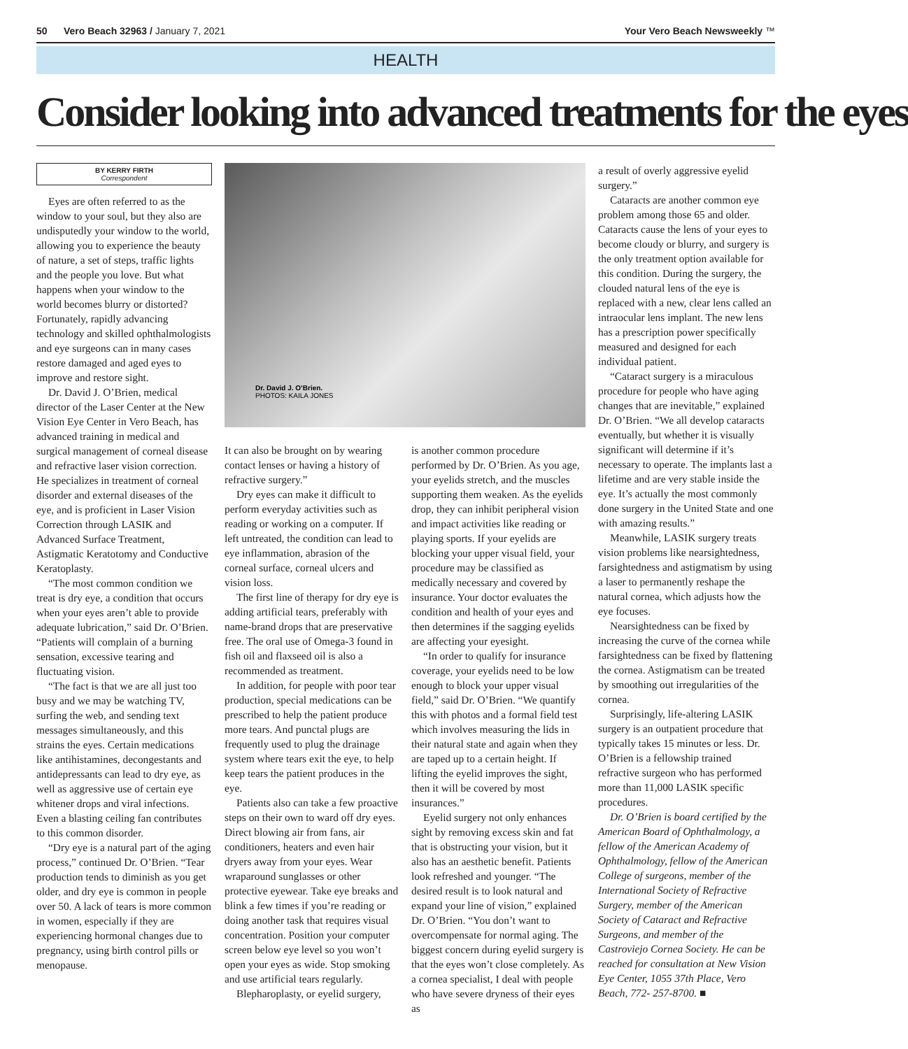50 Vero Beach 32963 / January 7, 2021 Your Vero Beach Newsweekly ™
HEALTH
Consider looking into advanced treatments for the eyes
BY KERRY FIRTH
Correspondent
Eyes are often referred to as the window to your soul, but they also are undisputedly your window to the world, allowing you to experience the beauty of nature, a set of steps, traffic lights and the people you love. But what happens when your window to the world becomes blurry or distorted? Fortunately, rapidly advancing technology and skilled ophthalmologists and eye surgeons can in many cases restore damaged and aged eyes to improve and restore sight.
Dr. David J. O’Brien, medical director of the Laser Center at the New Vision Eye Center in Vero Beach, has advanced training in medical and surgical management of corneal disease and refractive laser vision correction. He specializes in treatment of corneal disorder and external diseases of the eye, and is proficient in Laser Vision Correction through LASIK and Advanced Surface Treatment, Astigmatic Keratotomy and Conductive Keratoplasty.
“The most common condition we treat is dry eye, a condition that occurs when your eyes aren’t able to provide adequate lubrication,” said Dr. O’Brien. “Patients will complain of a burning sensation, excessive tearing and fluctuating vision.
“The fact is that we are all just too busy and we may be watching TV, surfing the web, and sending text messages simultaneously, and this strains the eyes. Certain medications like antihistamines, decongestants and antidepressants can lead to dry eye, as well as aggressive use of certain eye whitener drops and viral infections. Even a blasting ceiling fan contributes to this common disorder.
“Dry eye is a natural part of the aging process,” continued Dr. O’Brien. “Tear production tends to diminish as you get older, and dry eye is common in people over 50. A lack of tears is more common in women, especially if they are experiencing hormonal changes due to pregnancy, using birth control pills or menopause.
Dr. David J. O’Brien.
PHOTOS: KAILA JONES
It can also be brought on by wearing contact lenses or having a history of refractive surgery.”
Dry eyes can make it difficult to perform everyday activities such as reading or working on a computer. If left untreated, the condition can lead to eye inflammation, abrasion of the corneal surface, corneal ulcers and vision loss.
The first line of therapy for dry eye is adding artificial tears, preferably with name-brand drops that are preservative free. The oral use of Omega-3 found in fish oil and flaxseed oil is also a recommended as treatment.
In addition, for people with poor tear production, special medications can be prescribed to help the patient produce more tears. And punctal plugs are frequently used to plug the drainage system where tears exit the eye, to help keep tears the patient produces in the eye.
Patients also can take a few proactive steps on their own to ward off dry eyes. Direct blowing air from fans, air conditioners, heaters and even hair dryers away from your eyes. Wear wraparound sunglasses or other protective eyewear. Take eye breaks and blink a few times if you’re reading or doing another task that requires visual concentration. Position your computer screen below eye level so you won’t open your eyes as wide. Stop smoking and use artificial tears regularly.
Blepharoplasty, or eyelid surgery,
is another common procedure performed by Dr. O’Brien. As you age, your eyelids stretch, and the muscles supporting them weaken. As the eyelids drop, they can inhibit peripheral vision and impact activities like reading or playing sports. If your eyelids are blocking your upper visual field, your procedure may be classified as medically necessary and covered by insurance. Your doctor evaluates the condition and health of your eyes and then determines if the sagging eyelids are affecting your eyesight.
“In order to qualify for insurance coverage, your eyelids need to be low enough to block your upper visual field,” said Dr. O’Brien. “We quantify this with photos and a formal field test which involves measuring the lids in their natural state and again when they are taped up to a certain height. If lifting the eyelid improves the sight, then it will be covered by most insurances.”
Eyelid surgery not only enhances sight by removing excess skin and fat that is obstructing your vision, but it also has an aesthetic benefit. Patients look refreshed and younger. “The desired result is to look natural and expand your line of vision,” explained Dr. O’Brien. “You don’t want to overcompensate for normal aging. The biggest concern during eyelid surgery is that the eyes won’t close completely. As a cornea specialist, I deal with people who have severe dryness of their eyes as
a result of overly aggressive eyelid surgery.”
Cataracts are another common eye problem among those 65 and older. Cataracts cause the lens of your eyes to become cloudy or blurry, and surgery is the only treatment option available for this condition. During the surgery, the clouded natural lens of the eye is replaced with a new, clear lens called an intraocular lens implant. The new lens has a prescription power specifically measured and designed for each individual patient.
“Cataract surgery is a miraculous procedure for people who have aging changes that are inevitable,” explained Dr. O’Brien. “We all develop cataracts eventually, but whether it is visually significant will determine if it’s necessary to operate. The implants last a lifetime and are very stable inside the eye. It’s actually the most commonly done surgery in the United State and one with amazing results.”
Meanwhile, LASIK surgery treats vision problems like nearsightedness, farsightedness and astigmatism by using a laser to permanently reshape the natural cornea, which adjusts how the eye focuses.
Nearsightedness can be fixed by increasing the curve of the cornea while farsightedness can be fixed by flattening the cornea. Astigmatism can be treated by smoothing out irregularities of the cornea.
Surprisingly, life-altering LASIK surgery is an outpatient procedure that typically takes 15 minutes or less. Dr. O’Brien is a fellowship trained refractive surgeon who has performed more than 11,000 LASIK specific procedures.
Dr. O’Brien is board certified by the American Board of Ophthalmology, a fellow of the American Academy of Ophthalmology, fellow of the American College of surgeons, member of the International Society of Refractive Surgery, member of the American Society of Cataract and Refractive Surgeons, and member of the Castroviejo Cornea Society. He can be reached for consultation at New Vision Eye Center, 1055 37th Place, Vero Beach, 772- 257-8700. ■